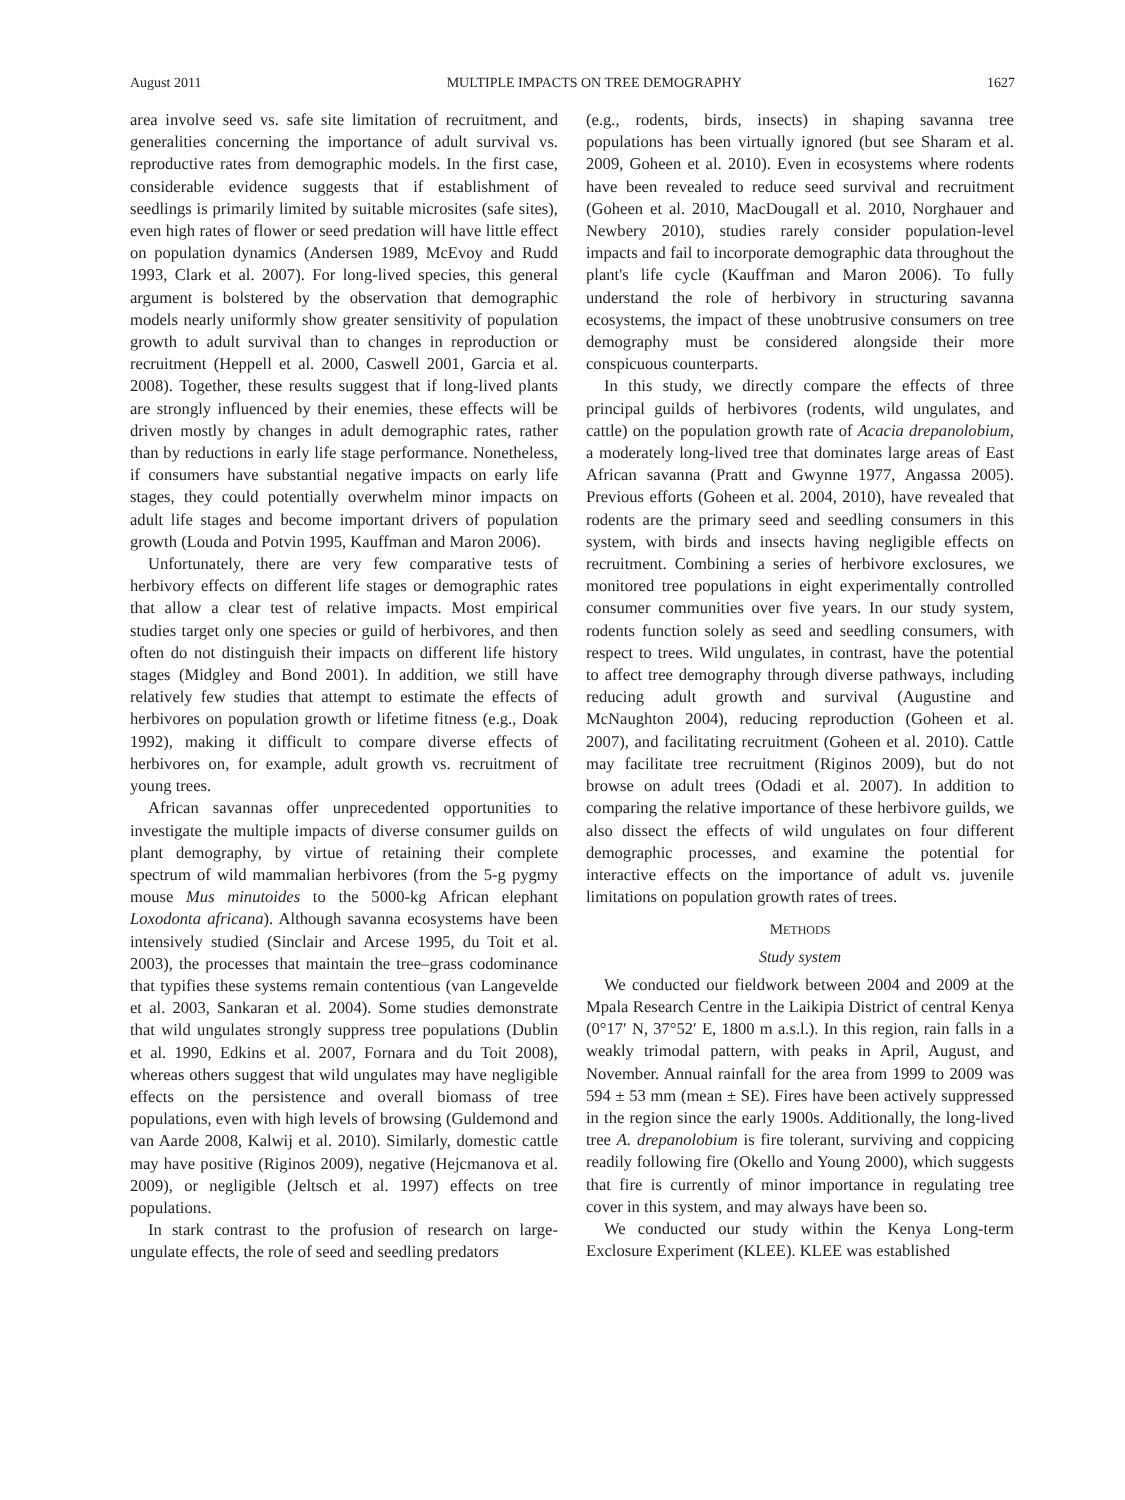August 2011 MULTIPLE IMPACTS ON TREE DEMOGRAPHY 1627
area involve seed vs. safe site limitation of recruitment, and generalities concerning the importance of adult survival vs. reproductive rates from demographic models. In the first case, considerable evidence suggests that if establishment of seedlings is primarily limited by suitable microsites (safe sites), even high rates of flower or seed predation will have little effect on population dynamics (Andersen 1989, McEvoy and Rudd 1993, Clark et al. 2007). For long-lived species, this general argument is bolstered by the observation that demographic models nearly uniformly show greater sensitivity of population growth to adult survival than to changes in reproduction or recruitment (Heppell et al. 2000, Caswell 2001, Garcia et al. 2008). Together, these results suggest that if long-lived plants are strongly influenced by their enemies, these effects will be driven mostly by changes in adult demographic rates, rather than by reductions in early life stage performance. Nonetheless, if consumers have substantial negative impacts on early life stages, they could potentially overwhelm minor impacts on adult life stages and become important drivers of population growth (Louda and Potvin 1995, Kauffman and Maron 2006).
Unfortunately, there are very few comparative tests of herbivory effects on different life stages or demographic rates that allow a clear test of relative impacts. Most empirical studies target only one species or guild of herbivores, and then often do not distinguish their impacts on different life history stages (Midgley and Bond 2001). In addition, we still have relatively few studies that attempt to estimate the effects of herbivores on population growth or lifetime fitness (e.g., Doak 1992), making it difficult to compare diverse effects of herbivores on, for example, adult growth vs. recruitment of young trees.
African savannas offer unprecedented opportunities to investigate the multiple impacts of diverse consumer guilds on plant demography, by virtue of retaining their complete spectrum of wild mammalian herbivores (from the 5-g pygmy mouse Mus minutoides to the 5000-kg African elephant Loxodonta africana). Although savanna ecosystems have been intensively studied (Sinclair and Arcese 1995, du Toit et al. 2003), the processes that maintain the tree–grass codominance that typifies these systems remain contentious (van Langevelde et al. 2003, Sankaran et al. 2004). Some studies demonstrate that wild ungulates strongly suppress tree populations (Dublin et al. 1990, Edkins et al. 2007, Fornara and du Toit 2008), whereas others suggest that wild ungulates may have negligible effects on the persistence and overall biomass of tree populations, even with high levels of browsing (Guldemond and van Aarde 2008, Kalwij et al. 2010). Similarly, domestic cattle may have positive (Riginos 2009), negative (Hejcmanova et al. 2009), or negligible (Jeltsch et al. 1997) effects on tree populations.
In stark contrast to the profusion of research on large-ungulate effects, the role of seed and seedling predators
(e.g., rodents, birds, insects) in shaping savanna tree populations has been virtually ignored (but see Sharam et al. 2009, Goheen et al. 2010). Even in ecosystems where rodents have been revealed to reduce seed survival and recruitment (Goheen et al. 2010, MacDougall et al. 2010, Norghauer and Newbery 2010), studies rarely consider population-level impacts and fail to incorporate demographic data throughout the plant's life cycle (Kauffman and Maron 2006). To fully understand the role of herbivory in structuring savanna ecosystems, the impact of these unobtrusive consumers on tree demography must be considered alongside their more conspicuous counterparts.
In this study, we directly compare the effects of three principal guilds of herbivores (rodents, wild ungulates, and cattle) on the population growth rate of Acacia drepanolobium, a moderately long-lived tree that dominates large areas of East African savanna (Pratt and Gwynne 1977, Angassa 2005). Previous efforts (Goheen et al. 2004, 2010), have revealed that rodents are the primary seed and seedling consumers in this system, with birds and insects having negligible effects on recruitment. Combining a series of herbivore exclosures, we monitored tree populations in eight experimentally controlled consumer communities over five years. In our study system, rodents function solely as seed and seedling consumers, with respect to trees. Wild ungulates, in contrast, have the potential to affect tree demography through diverse pathways, including reducing adult growth and survival (Augustine and McNaughton 2004), reducing reproduction (Goheen et al. 2007), and facilitating recruitment (Goheen et al. 2010). Cattle may facilitate tree recruitment (Riginos 2009), but do not browse on adult trees (Odadi et al. 2007). In addition to comparing the relative importance of these herbivore guilds, we also dissect the effects of wild ungulates on four different demographic processes, and examine the potential for interactive effects on the importance of adult vs. juvenile limitations on population growth rates of trees.
METHODS
Study system
We conducted our fieldwork between 2004 and 2009 at the Mpala Research Centre in the Laikipia District of central Kenya (0°17′ N, 37°52′ E, 1800 m a.s.l.). In this region, rain falls in a weakly trimodal pattern, with peaks in April, August, and November. Annual rainfall for the area from 1999 to 2009 was 594 ± 53 mm (mean ± SE). Fires have been actively suppressed in the region since the early 1900s. Additionally, the long-lived tree A. drepanolobium is fire tolerant, surviving and coppicing readily following fire (Okello and Young 2000), which suggests that fire is currently of minor importance in regulating tree cover in this system, and may always have been so.
We conducted our study within the Kenya Long-term Exclosure Experiment (KLEE). KLEE was established